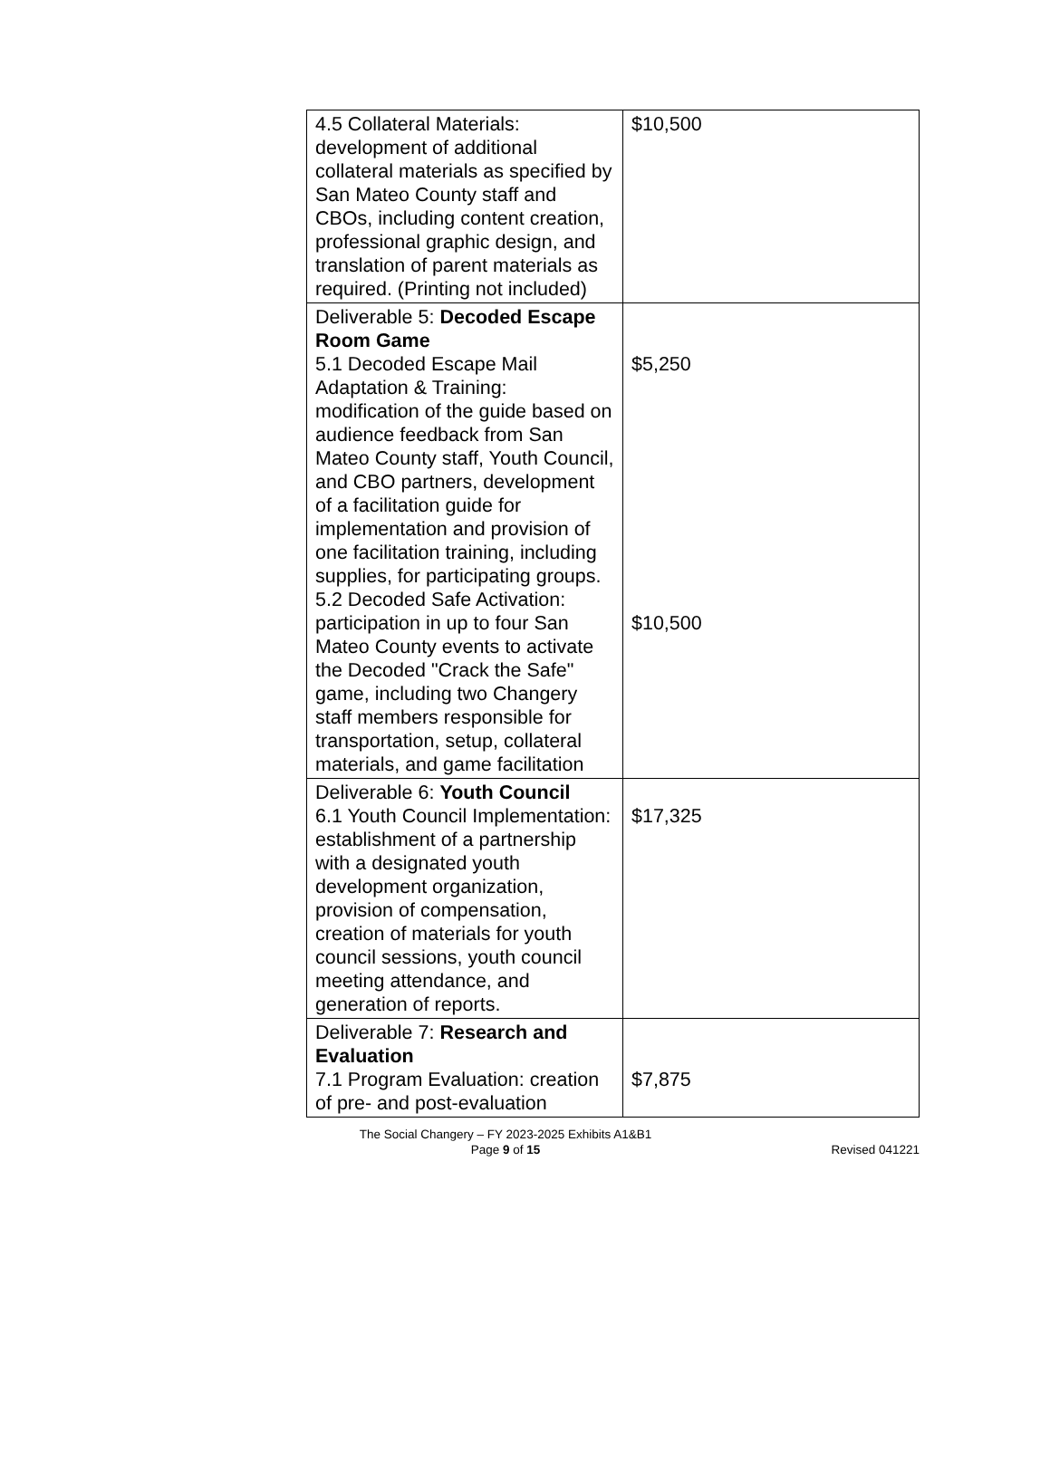| 4.5 Collateral Materials: development of additional collateral materials as specified by San Mateo County staff and CBOs, including content creation, professional graphic design, and translation of parent materials as required. (Printing not included) | $10,500 |
| Deliverable 5: Decoded Escape Room Game 5.1 Decoded Escape Mail Adaptation & Training: modification of the guide based on audience feedback from San Mateo County staff, Youth Council, and CBO partners, development of a facilitation guide for implementation and provision of one facilitation training, including supplies, for participating groups. 5.2 Decoded Safe Activation: participation in up to four San Mateo County events to activate the Decoded "Crack the Safe" game, including two Changery staff members responsible for transportation, setup, collateral materials, and game facilitation | $5,250 $10,500 |
| Deliverable 6: Youth Council 6.1 Youth Council Implementation: establishment of a partnership with a designated youth development organization, provision of compensation, creation of materials for youth council sessions, youth council meeting attendance, and generation of reports. | $17,325 |
| Deliverable 7: Research and Evaluation 7.1 Program Evaluation: creation of pre- and post-evaluation | $7,875 |
The Social Changery – FY 2023-2025 Exhibits A1&B1
Page 9 of 15
Revised 041221